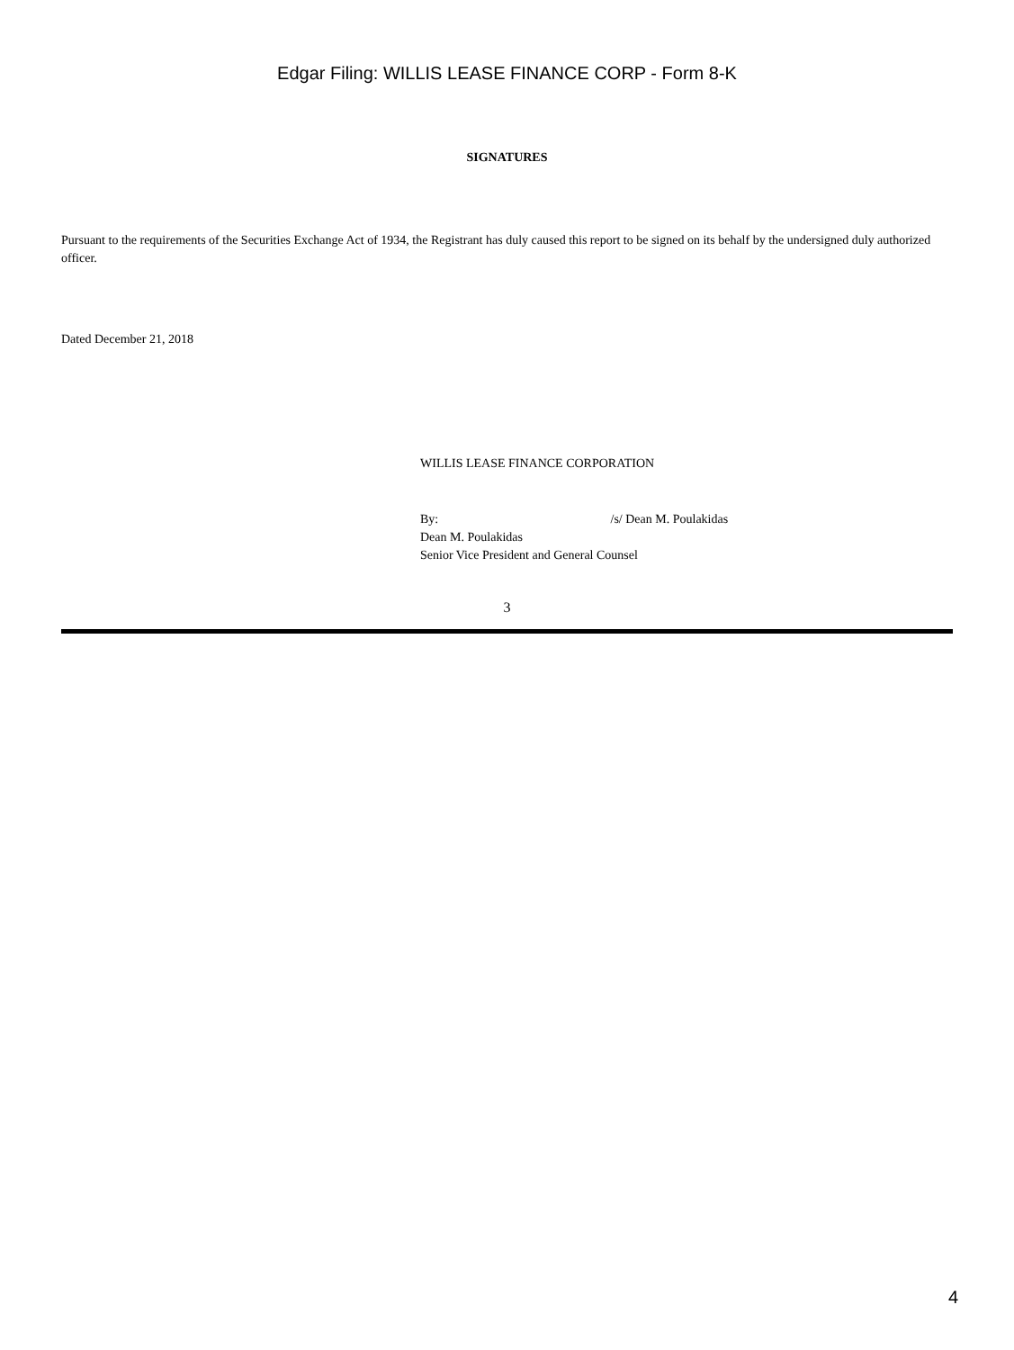Edgar Filing: WILLIS LEASE FINANCE CORP - Form 8-K
SIGNATURES
Pursuant to the requirements of the Securities Exchange Act of 1934, the Registrant has duly caused this report to be signed on its behalf by the undersigned duly authorized officer.
Dated December 21, 2018
WILLIS LEASE FINANCE CORPORATION
By: /s/ Dean M. Poulakidas
Dean M. Poulakidas
Senior Vice President and General Counsel
3
4